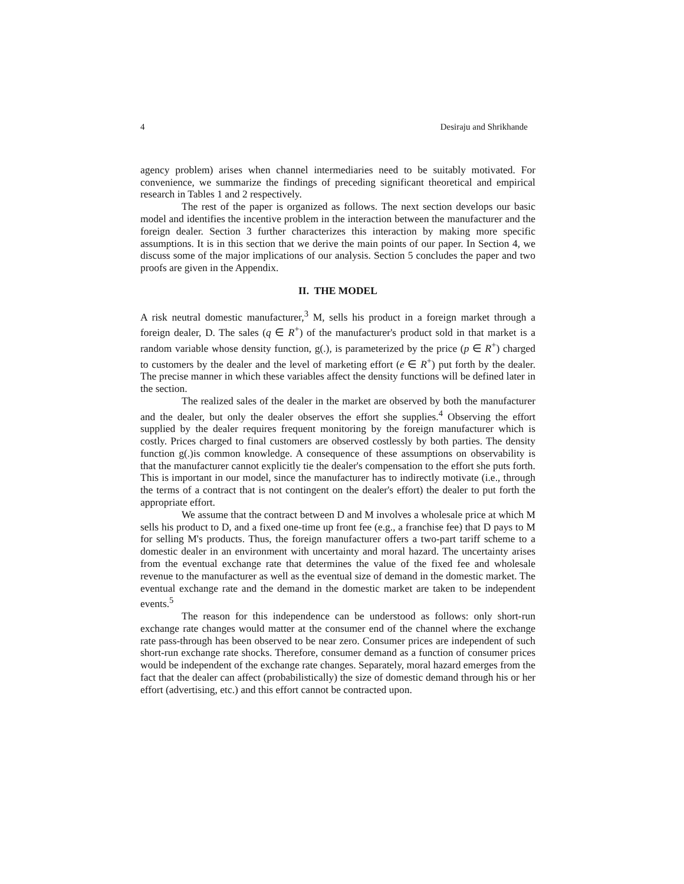4 Desiraju and Shrikhande
agency problem) arises when channel intermediaries need to be suitably motivated. For convenience, we summarize the findings of preceding significant theoretical and empirical research in Tables 1 and 2 respectively.
The rest of the paper is organized as follows. The next section develops our basic model and identifies the incentive problem in the interaction between the manufacturer and the foreign dealer. Section 3 further characterizes this interaction by making more specific assumptions. It is in this section that we derive the main points of our paper. In Section 4, we discuss some of the major implications of our analysis. Section 5 concludes the paper and two proofs are given in the Appendix.
II. THE MODEL
A risk neutral domestic manufacturer,<sup>3</sup> M, sells his product in a foreign market through a foreign dealer, D. The sales (q ∈ R<sup>+</sup>) of the manufacturer's product sold in that market is a random variable whose density function, g(.), is parameterized by the price (p ∈ R<sup>+</sup>) charged to customers by the dealer and the level of marketing effort (e ∈ R<sup>+</sup>) put forth by the dealer. The precise manner in which these variables affect the density functions will be defined later in the section.
The realized sales of the dealer in the market are observed by both the manufacturer and the dealer, but only the dealer observes the effort she supplies.<sup>4</sup> Observing the effort supplied by the dealer requires frequent monitoring by the foreign manufacturer which is costly. Prices charged to final customers are observed costlessly by both parties. The density function g(.)is common knowledge. A consequence of these assumptions on observability is that the manufacturer cannot explicitly tie the dealer's compensation to the effort she puts forth. This is important in our model, since the manufacturer has to indirectly motivate (i.e., through the terms of a contract that is not contingent on the dealer's effort) the dealer to put forth the appropriate effort.
We assume that the contract between D and M involves a wholesale price at which M sells his product to D, and a fixed one-time up front fee (e.g., a franchise fee) that D pays to M for selling M's products. Thus, the foreign manufacturer offers a two-part tariff scheme to a domestic dealer in an environment with uncertainty and moral hazard. The uncertainty arises from the eventual exchange rate that determines the value of the fixed fee and wholesale revenue to the manufacturer as well as the eventual size of demand in the domestic market. The eventual exchange rate and the demand in the domestic market are taken to be independent events.<sup>5</sup>
The reason for this independence can be understood as follows: only short-run exchange rate changes would matter at the consumer end of the channel where the exchange rate pass-through has been observed to be near zero. Consumer prices are independent of such short-run exchange rate shocks. Therefore, consumer demand as a function of consumer prices would be independent of the exchange rate changes. Separately, moral hazard emerges from the fact that the dealer can affect (probabilistically) the size of domestic demand through his or her effort (advertising, etc.) and this effort cannot be contracted upon.